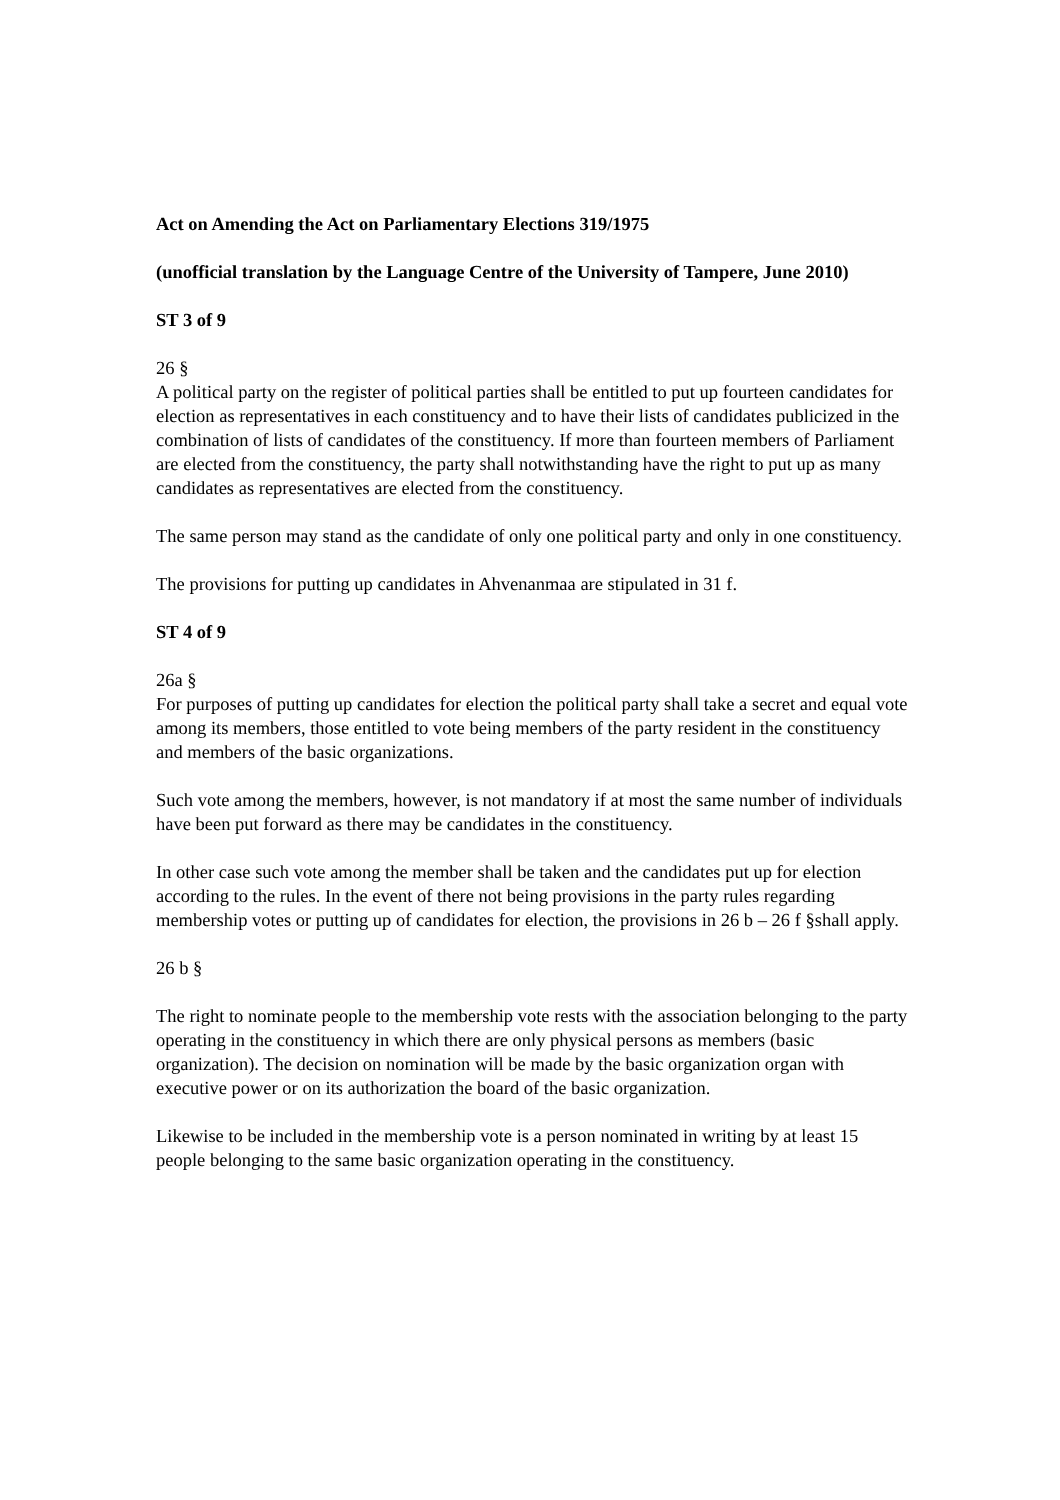Act on Amending the Act on Parliamentary Elections 319/1975
(unofficial translation by the Language Centre of the University of Tampere, June 2010)
ST 3 of 9
26 §
A political party on the register of political parties shall be entitled to put up fourteen candidates for election as representatives in each constituency and to have their lists of candidates publicized in the combination of lists of candidates of the constituency. If more than fourteen members of Parliament are elected from the constituency, the party shall notwithstanding have the right to put up as many candidates as representatives are elected from the constituency.
The same person may stand as the candidate of only one political party and only in one constituency.
The provisions for putting up candidates in Ahvenanmaa are stipulated in 31 f.
ST 4 of 9
26a §
For purposes of putting up candidates for election the political party shall take a secret and equal vote among its members, those entitled to vote being members of the party resident in the constituency and members of the basic organizations.
Such vote among the members, however, is not mandatory if at most the same number of individuals have been put forward as there may be candidates in the constituency.
In other case such vote among the member shall be taken and the candidates put up for election according to the rules. In the event of there not being provisions in the party rules regarding membership votes or putting up of candidates for election, the provisions in 26 b – 26 f §shall apply.
26 b §
The right to nominate people to the membership vote rests with the association belonging to the party operating in the constituency in which there are only physical persons as members (basic organization). The decision on nomination will be made by the basic organization organ with executive power or on its authorization the board of the basic organization.
Likewise to be included in the membership vote is a person nominated in writing by at least 15 people belonging to the same basic organization operating in the constituency.